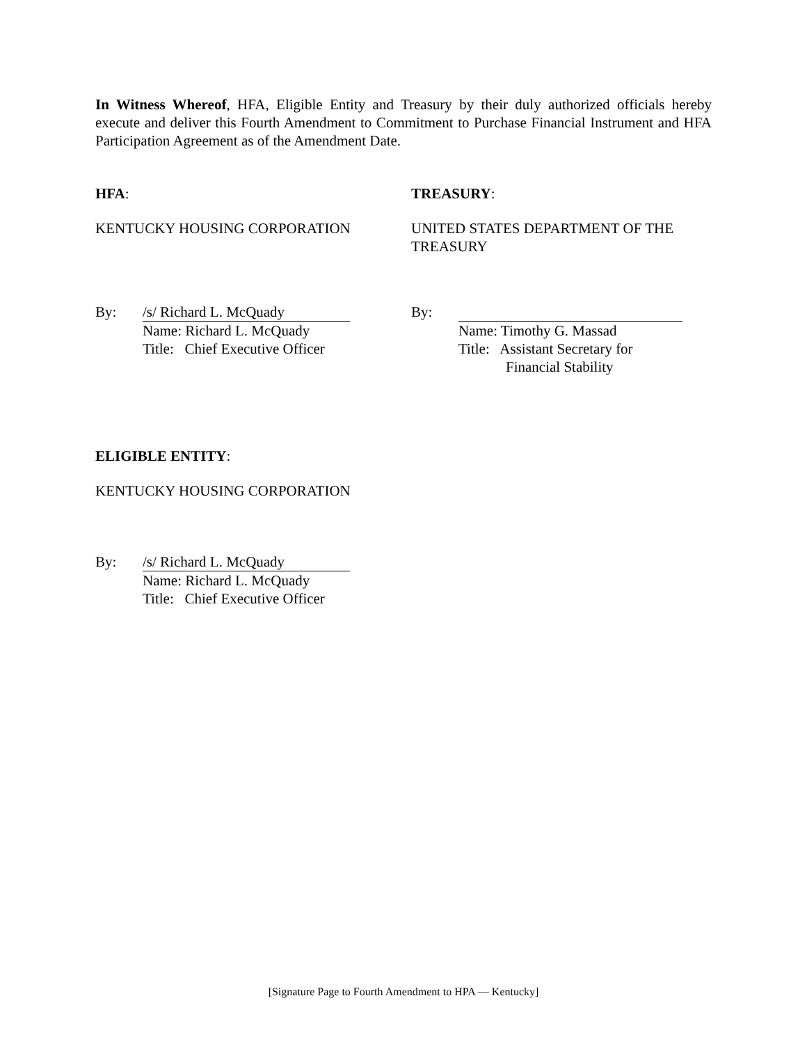In Witness Whereof, HFA, Eligible Entity and Treasury by their duly authorized officials hereby execute and deliver this Fourth Amendment to Commitment to Purchase Financial Instrument and HFA Participation Agreement as of the Amendment Date.
HFA:
KENTUCKY HOUSING CORPORATION
TREASURY:
UNITED STATES DEPARTMENT OF THE TREASURY
By: /s/ Richard L. McQuady
Name: Richard L. McQuady
Title: Chief Executive Officer
By:
Name: Timothy G. Massad
Title: Assistant Secretary for
Financial Stability
ELIGIBLE ENTITY:
KENTUCKY HOUSING CORPORATION
By: /s/ Richard L. McQuady
Name: Richard L. McQuady
Title: Chief Executive Officer
[Signature Page to Fourth Amendment to HPA — Kentucky]